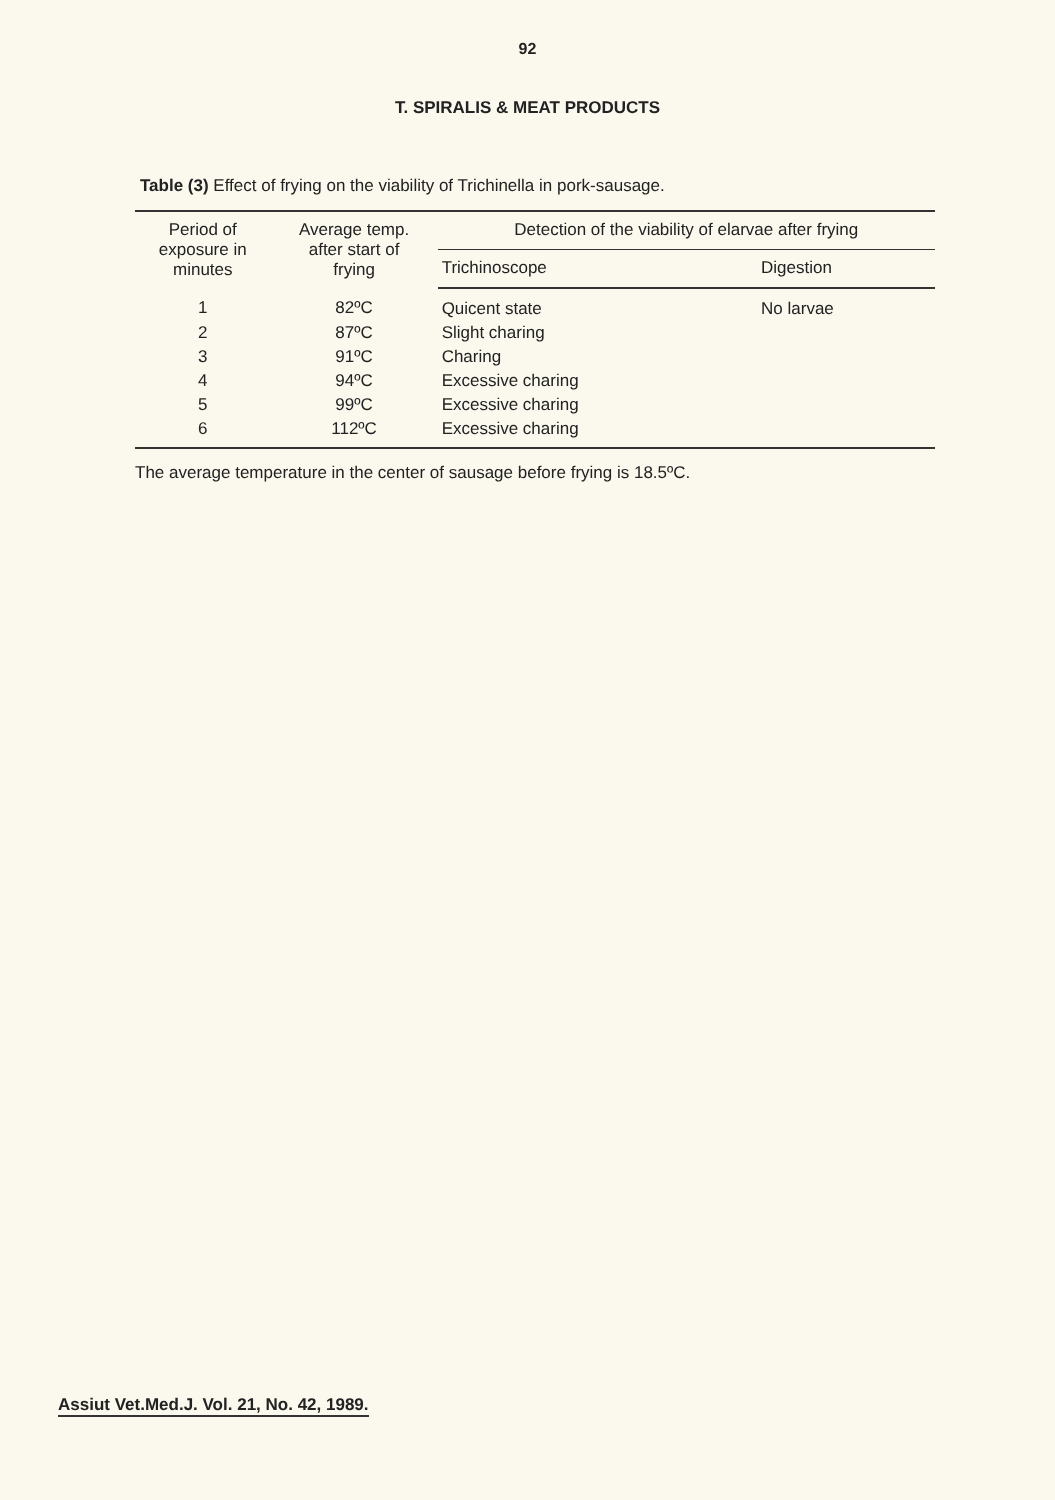92
T. SPIRALIS & MEAT PRODUCTS
Table (3) Effect of frying on the viability of Trichinella in pork-sausage.
| Period of exposure in minutes | Average temp. after start of frying | Detection of the viability of elarvae after frying | |
| --- | --- | --- | --- |
| | | Trichinoscope | Digestion |
| 1 | 82ºC | Quicent state | No larvae |
| 2 | 87ºC | Slight charing | |
| 3 | 91ºC | Charing | |
| 4 | 94ºC | Excessive charing | |
| 5 | 99ºC | Excessive charing | |
| 6 | 112ºC | Excessive charing | |
The average temperature in the center of sausage before frying is 18.5ºC.
Assiut Vet.Med.J. Vol. 21, No. 42, 1989.